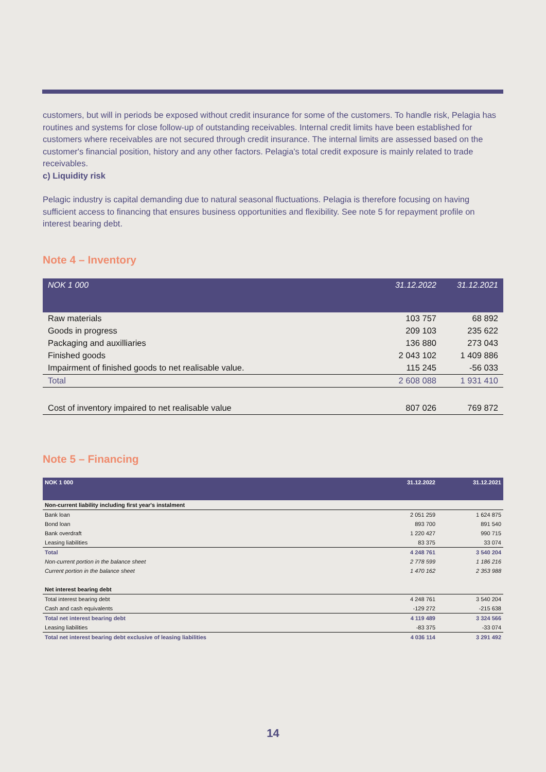customers, but will in periods be exposed without credit insurance for some of the customers. To handle risk, Pelagia has routines and systems for close follow-up of outstanding receivables. Internal credit limits have been established for customers where receivables are not secured through credit insurance. The internal limits are assessed based on the customer's financial position, history and any other factors. Pelagia's total credit exposure is mainly related to trade receivables.
c) Liquidity risk
Pelagic industry is capital demanding due to natural seasonal fluctuations. Pelagia is therefore focusing on having sufficient access to financing that ensures business opportunities and flexibility. See note 5 for repayment profile on interest bearing debt.
Note 4 – Inventory
| NOK 1 000 | 31.12.2022 | 31.12.2021 |
| --- | --- | --- |
| Raw materials | 103 757 | 68 892 |
| Goods in progress | 209 103 | 235 622 |
| Packaging and auxilliaries | 136 880 | 273 043 |
| Finished goods | 2 043 102 | 1 409 886 |
| Impairment of finished goods to net realisable value. | 115 245 | -56 033 |
| Total | 2 608 088 | 1 931 410 |
| Cost of inventory impaired to net realisable value | 807 026 | 769 872 |
Note 5 – Financing
| NOK 1 000 | 31.12.2022 | 31.12.2021 |
| --- | --- | --- |
| Non-current liability including first year's instalment | | |
| Bank loan | 2 051 259 | 1 624 875 |
| Bond loan | 893 700 | 891 540 |
| Bank overdraft | 1 220 427 | 990 715 |
| Leasing liabilities | 83 375 | 33 074 |
| Total | 4 248 761 | 3 540 204 |
| Non-current portion in the balance sheet | 2 778 599 | 1 186 216 |
| Current portion in the balance sheet | 1 470 162 | 2 353 988 |
| Net interest bearing debt | | |
| Total interest bearing debt | 4 248 761 | 3 540 204 |
| Cash and cash equivalents | -129 272 | -215 638 |
| Total net interest bearing debt | 4 119 489 | 3 324 566 |
| Leasing liabilities | -83 375 | -33 074 |
| Total net interest bearing debt exclusive of leasing liabilities | 4 036 114 | 3 291 492 |
14